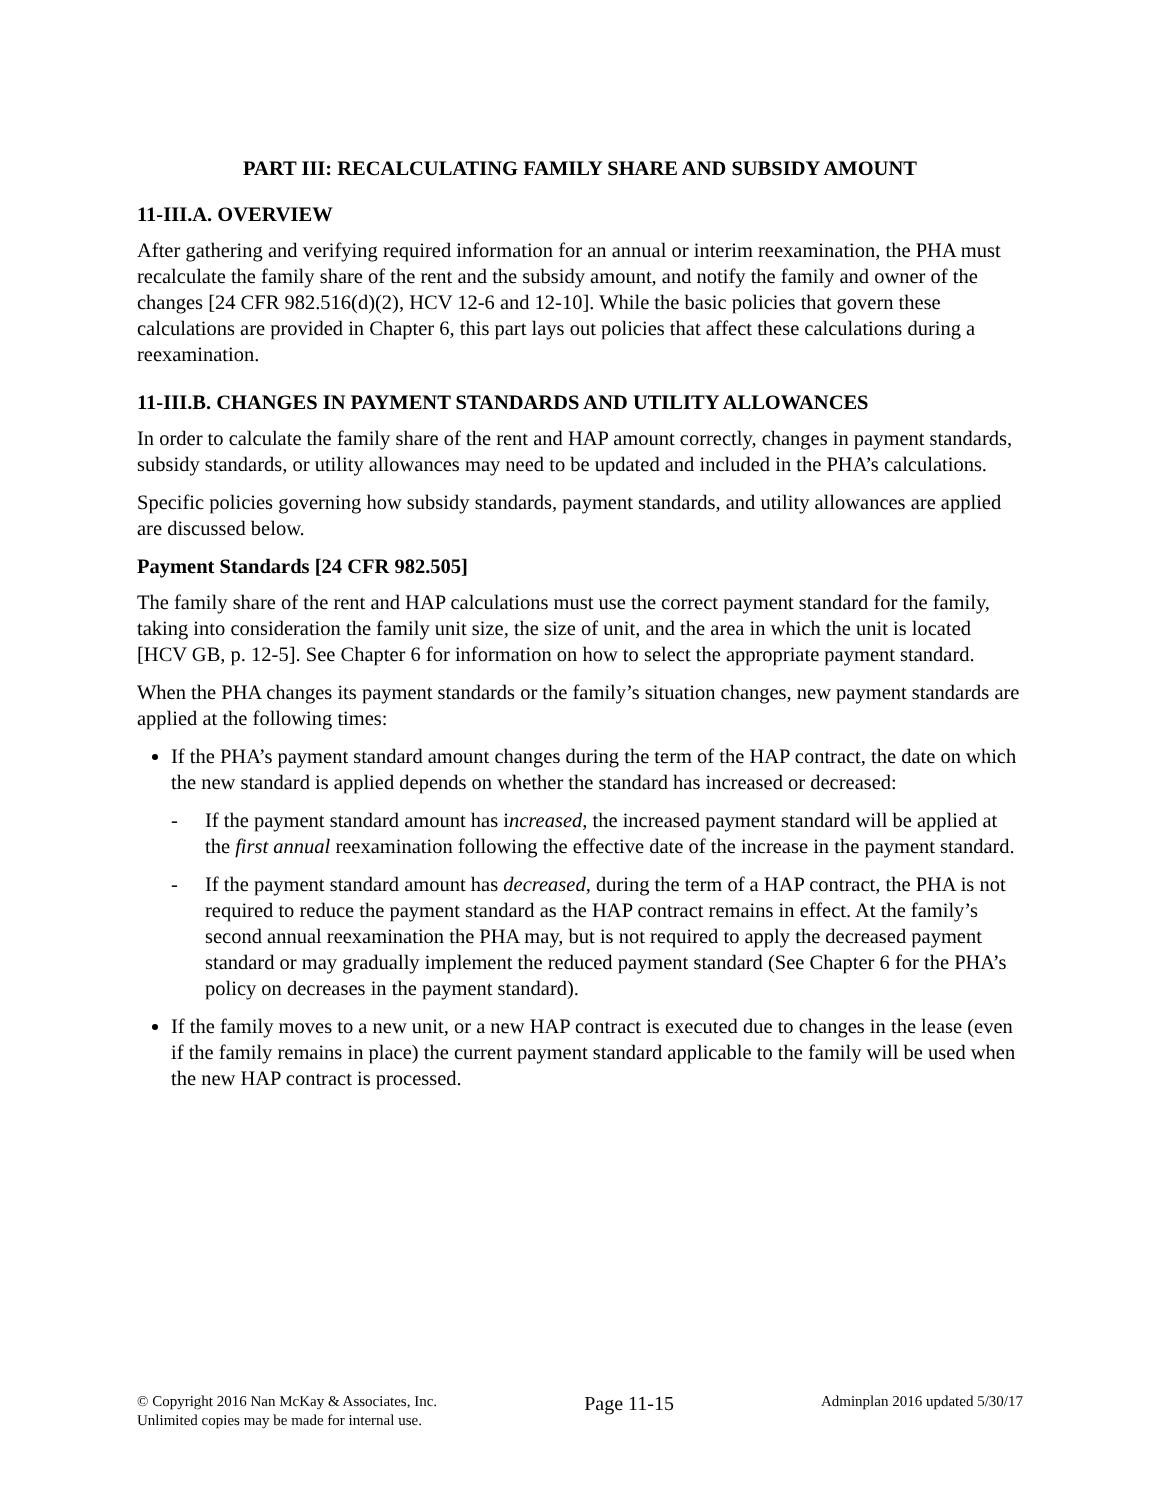PART III: RECALCULATING FAMILY SHARE AND SUBSIDY AMOUNT
11-III.A. OVERVIEW
After gathering and verifying required information for an annual or interim reexamination, the PHA must recalculate the family share of the rent and the subsidy amount, and notify the family and owner of the changes [24 CFR 982.516(d)(2), HCV 12-6 and 12-10]. While the basic policies that govern these calculations are provided in Chapter 6, this part lays out policies that affect these calculations during a reexamination.
11-III.B. CHANGES IN PAYMENT STANDARDS AND UTILITY ALLOWANCES
In order to calculate the family share of the rent and HAP amount correctly, changes in payment standards, subsidy standards, or utility allowances may need to be updated and included in the PHA’s calculations.
Specific policies governing how subsidy standards, payment standards, and utility allowances are applied are discussed below.
Payment Standards [24 CFR 982.505]
The family share of the rent and HAP calculations must use the correct payment standard for the family, taking into consideration the family unit size, the size of unit, and the area in which the unit is located [HCV GB, p. 12-5]. See Chapter 6 for information on how to select the appropriate payment standard.
When the PHA changes its payment standards or the family’s situation changes, new payment standards are applied at the following times:
If the PHA’s payment standard amount changes during the term of the HAP contract, the date on which the new standard is applied depends on whether the standard has increased or decreased:
- If the payment standard amount has increased, the increased payment standard will be applied at the first annual reexamination following the effective date of the increase in the payment standard.
- If the payment standard amount has decreased, during the term of a HAP contract, the PHA is not required to reduce the payment standard as the HAP contract remains in effect. At the family’s second annual reexamination the PHA may, but is not required to apply the decreased payment standard or may gradually implement the reduced payment standard (See Chapter 6 for the PHA’s policy on decreases in the payment standard).
If the family moves to a new unit, or a new HAP contract is executed due to changes in the lease (even if the family remains in place) the current payment standard applicable to the family will be used when the new HAP contract is processed.
© Copyright 2016 Nan McKay & Associates, Inc.
Unlimited copies may be made for internal use.
Page 11-15
Adminplan 2016 updated 5/30/17